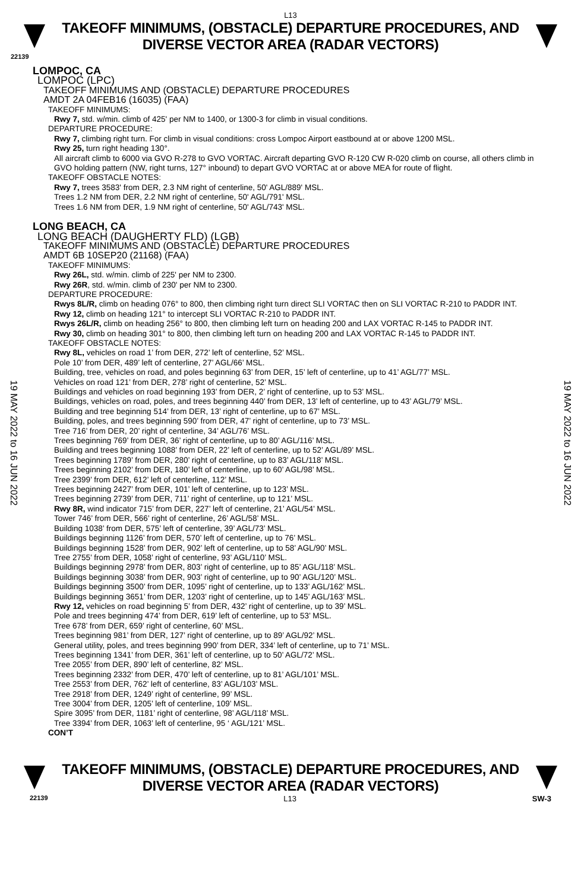L13
TAKEOFF MINIMUMS, (OBSTACLE) DEPARTURE PROCEDURES, AND
DIVERSE VECTOR AREA (RADAR VECTORS)
22139
LOMPOC, CA
LOMPOC (LPC)
TAKEOFF MINIMUMS AND (OBSTACLE) DEPARTURE PROCEDURES
AMDT 2A 04FEB16 (16035) (FAA)
TAKEOFF MINIMUMS:
Rwy 7, std. w/min. climb of 425' per NM to 1400, or 1300-3 for climb in visual conditions.
DEPARTURE PROCEDURE:
Rwy 7, climbing right turn. For climb in visual conditions: cross Lompoc Airport eastbound at or above 1200 MSL.
Rwy 25, turn right heading 130°.
All aircraft climb to 6000 via GVO R-278 to GVO VORTAC. Aircraft departing GVO R-120 CW R-020 climb on course, all others climb in GVO holding pattern (NW, right turns, 127° inbound) to depart GVO VORTAC at or above MEA for route of flight.
TAKEOFF OBSTACLE NOTES:
Rwy 7, trees 3583' from DER, 2.3 NM right of centerline, 50' AGL/889' MSL.
Trees 1.2 NM from DER, 2.2 NM right of centerline, 50' AGL/791' MSL.
Trees 1.6 NM from DER, 1.9 NM right of centerline, 50' AGL/743' MSL.
LONG BEACH, CA
LONG BEACH (DAUGHERTY FLD) (LGB)
TAKEOFF MINIMUMS AND (OBSTACLE) DEPARTURE PROCEDURES
AMDT 6B 10SEP20 (21168) (FAA)
TAKEOFF MINIMUMS:
Rwy 26L, std. w/min. climb of 225' per NM to 2300.
Rwy 26R, std. w/min. climb of 230' per NM to 2300.
DEPARTURE PROCEDURE:
Rwys 8L/R, climb on heading 076° to 800, then climbing right turn direct SLI VORTAC then on SLI VORTAC R-210 to PADDR INT.
Rwy 12, climb on heading 121° to intercept SLI VORTAC R-210 to PADDR INT.
Rwys 26L/R, climb on heading 256° to 800, then climbing left turn on heading 200 and LAX VORTAC R-145 to PADDR INT.
Rwy 30, climb on heading 301° to 800, then climbing left turn on heading 200 and LAX VORTAC R-145 to PADDR INT.
TAKEOFF OBSTACLE NOTES:
Rwy 8L, vehicles on road 1’ from DER, 272’ left of centerline, 52’ MSL.
Pole 10’ from DER, 489’ left of centerline, 27’ AGL/66’ MSL.
Building, tree, vehicles on road, and poles beginning 63’ from DER, 15’ left of centerline, up to 41’ AGL/77’ MSL.
Vehicles on road 121’ from DER, 278’ right of centerline, 52’ MSL.
Buildings and vehicles on road beginning 193’ from DER, 2’ right of centerline, up to 53’ MSL.
Buildings, vehicles on road, poles, and trees beginning 440’ from DER, 13’ left of centerline, up to 43’ AGL/79’ MSL.
Building and tree beginning 514’ from DER, 13’ right of centerline, up to 67’ MSL.
Building, poles, and trees beginning 590’ from DER, 47’ right of centerline, up to 73’ MSL.
Tree 716’ from DER, 20’ right of centerline, 34’ AGL/76’ MSL.
Trees beginning 769’ from DER, 36’ right of centerline, up to 80’ AGL/116’ MSL.
Building and trees beginning 1088’ from DER, 22’ left of centerline, up to 52’ AGL/89’ MSL.
Trees beginning 1789’ from DER, 280’ right of centerline, up to 83’ AGL/118’ MSL.
Trees beginning 2102’ from DER, 180’ left of centerline, up to 60’ AGL/98’ MSL.
Tree 2399’ from DER, 612’ left of centerline, 112’ MSL.
Trees beginning 2427’ from DER, 101’ left of centerline, up to 123’ MSL.
Trees beginning 2739’ from DER, 711’ right of centerline, up to 121’ MSL.
Rwy 8R, wind indicator 715’ from DER, 227’ left of centerline, 21’ AGL/54’ MSL.
Tower 746’ from DER, 566’ right of centerline, 26’ AGL/58’ MSL.
Building 1038’ from DER, 575’ left of centerline, 39’ AGL/73’ MSL.
Buildings beginning 1126’ from DER, 570’ left of centerline, up to 76’ MSL.
Buildings beginning 1528’ from DER, 902’ left of centerline, up to 58’ AGL/90’ MSL.
Tree 2755’ from DER, 1058’ right of centerline, 93’ AGL/110’ MSL.
Buildings beginning 2978’ from DER, 803’ right of centerline, up to 85’ AGL/118’ MSL.
Buildings beginning 3038’ from DER, 903’ right of centerline, up to 90’ AGL/120’ MSL.
Buildings beginning 3500’ from DER, 1095’ right of centerline, up to 133’ AGL/162’ MSL.
Buildings beginning 3651’ from DER, 1203’ right of centerline, up to 145’ AGL/163’ MSL.
Rwy 12, vehicles on road beginning 5’ from DER, 432’ right of centerline, up to 39’ MSL.
Pole and trees beginning 474’ from DER, 619’ left of centerline, up to 53’ MSL.
Tree 678’ from DER, 659’ right of centerline, 60’ MSL.
Trees beginning 981’ from DER, 127’ right of centerline, up to 89’ AGL/92’ MSL.
General utility, poles, and trees beginning 990’ from DER, 334’ left of centerline, up to 71’ MSL.
Trees beginning 1341’ from DER, 361’ left of centerline, up to 50’ AGL/72’ MSL.
Tree 2055’ from DER, 890’ left of centerline, 82’ MSL.
Trees beginning 2332’ from DER, 470’ left of centerline, up to 81’ AGL/101’ MSL.
Tree 2553’ from DER, 762’ left of centerline, 83’ AGL/103’ MSL.
Tree 2918’ from DER, 1249’ right of centerline, 99’ MSL.
Tree 3004’ from DER, 1205’ left of centerline, 109’ MSL.
Spire 3095’ from DER, 1181’ right of centerline, 98’ AGL/118’ MSL.
Tree 3394’ from DER, 1063’ left of centerline, 95 ‘ AGL/121’ MSL.
CON’T
19 MAY 2022 to 16 JUN 2022
19 MAY 2022 to 16 JUN 2022
TAKEOFF MINIMUMS, (OBSTACLE) DEPARTURE PROCEDURES, AND
DIVERSE VECTOR AREA (RADAR VECTORS)
22139 L13 SW-3